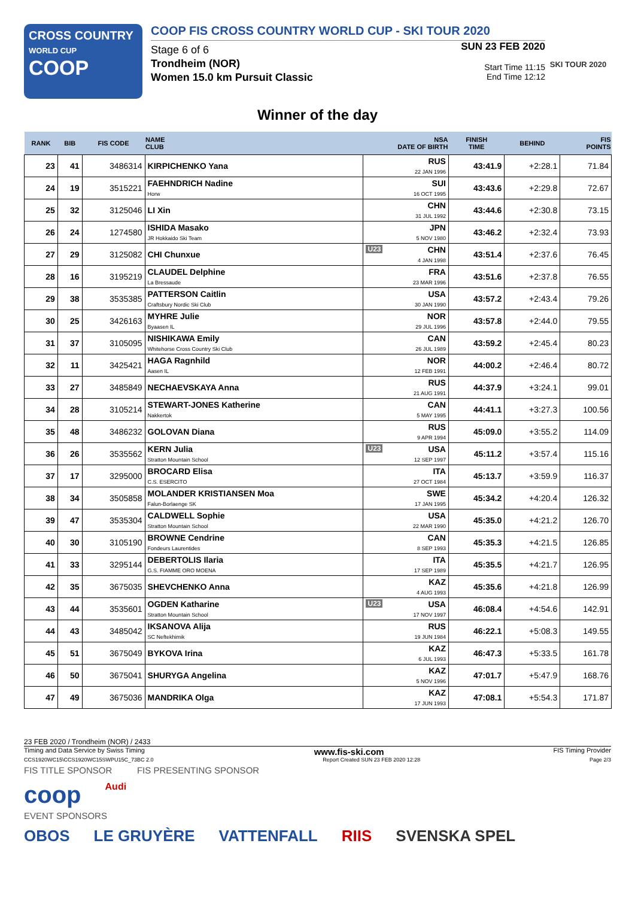CROSS COUNTRY
WORLD CUP
COOP
COOP FIS CROSS COUNTRY WORLD CUP - SKI TOUR 2020
Stage 6 of 6
Trondheim (NOR)
Women 15.0 km Pursuit Classic
SUN 23 FEB 2020
Start Time 11:15
End Time 12:12
SKI TOUR 2020
Winner of the day
| RANK | BIB | FIS CODE | NAME CLUB | NSA DATE OF BIRTH | FINISH TIME | BEHIND | FIS POINTS |
| --- | --- | --- | --- | --- | --- | --- | --- |
| 23 | 41 | 3486314 | KIRPICHENKO Yana | RUS 22 JAN 1996 | 43:41.9 | +2:28.1 | 71.84 |
| 24 | 19 | 3515221 | FAEHNDRICH Nadine Horw | SUI 16 OCT 1995 | 43:43.6 | +2:29.8 | 72.67 |
| 25 | 32 | 3125046 | LI Xin | CHN 31 JUL 1992 | 43:44.6 | +2:30.8 | 73.15 |
| 26 | 24 | 1274580 | ISHIDA Masako JR Hokkaido Ski Team | JPN 5 NOV 1980 | 43:46.2 | +2:32.4 | 73.93 |
| 27 | 29 | 3125082 | CHI Chunxue | U23 CHN 4 JAN 1998 | 43:51.4 | +2:37.6 | 76.45 |
| 28 | 16 | 3195219 | CLAUDEL Delphine La Bressaude | FRA 23 MAR 1996 | 43:51.6 | +2:37.8 | 76.55 |
| 29 | 38 | 3535385 | PATTERSON Caitlin Craftsbury Nordic Ski Club | USA 30 JAN 1990 | 43:57.2 | +2:43.4 | 79.26 |
| 30 | 25 | 3426163 | MYHRE Julie Byaasen IL | NOR 29 JUL 1996 | 43:57.8 | +2:44.0 | 79.55 |
| 31 | 37 | 3105095 | NISHIKAWA Emily Whitehorse Cross Country Ski Club | CAN 26 JUL 1989 | 43:59.2 | +2:45.4 | 80.23 |
| 32 | 11 | 3425421 | HAGA Ragnhild Aasen IL | NOR 12 FEB 1991 | 44:00.2 | +2:46.4 | 80.72 |
| 33 | 27 | 3485849 | NECHAEVSKAYA Anna | RUS 21 AUG 1991 | 44:37.9 | +3:24.1 | 99.01 |
| 34 | 28 | 3105214 | STEWART-JONES Katherine Nakkertok | CAN 5 MAY 1995 | 44:41.1 | +3:27.3 | 100.56 |
| 35 | 48 | 3486232 | GOLOVAN Diana | RUS 9 APR 1994 | 45:09.0 | +3:55.2 | 114.09 |
| 36 | 26 | 3535562 | KERN Julia Stratton Mountain School | U23 USA 12 SEP 1997 | 45:11.2 | +3:57.4 | 115.16 |
| 37 | 17 | 3295000 | BROCARD Elisa C.S. ESERCITO | ITA 27 OCT 1984 | 45:13.7 | +3:59.9 | 116.37 |
| 38 | 34 | 3505858 | MOLANDER KRISTIANSEN Moa Falun-Borlaenge SK | SWE 17 JAN 1995 | 45:34.2 | +4:20.4 | 126.32 |
| 39 | 47 | 3535304 | CALDWELL Sophie Stratton Mountain School | USA 22 MAR 1990 | 45:35.0 | +4:21.2 | 126.70 |
| 40 | 30 | 3105190 | BROWNE Cendrine Fondeurs Laurentides | CAN 8 SEP 1993 | 45:35.3 | +4:21.5 | 126.85 |
| 41 | 33 | 3295144 | DEBERTOLIS Ilaria G.S. FIAMME ORO MOENA | ITA 17 SEP 1989 | 45:35.5 | +4:21.7 | 126.95 |
| 42 | 35 | 3675035 | SHEVCHENKO Anna | KAZ 4 AUG 1993 | 45:35.6 | +4:21.8 | 126.99 |
| 43 | 44 | 3535601 | OGDEN Katharine Stratton Mountain School | U23 USA 17 NOV 1997 | 46:08.4 | +4:54.6 | 142.91 |
| 44 | 43 | 3485042 | IKSANOVA Alija SC Neftekhimik | RUS 19 JUN 1984 | 46:22.1 | +5:08.3 | 149.55 |
| 45 | 51 | 3675049 | BYKOVA Irina | KAZ 6 JUL 1993 | 46:47.3 | +5:33.5 | 161.78 |
| 46 | 50 | 3675041 | SHURYGA Angelina | KAZ 5 NOV 1996 | 47:01.7 | +5:47.9 | 168.76 |
| 47 | 49 | 3675036 | MANDRIKA Olga | KAZ 17 JUN 1993 | 47:08.1 | +5:54.3 | 171.87 |
23 FEB 2020 / Trondheim (NOR) / 2433
Timing and Data Service by Swiss Timing www.fis-ski.com FIS Timing Provider
CCS1920WC15\CCS1920WC15SWPU15C_73BC 2.0 Report Created SUN 23 FEB 2020 12:28 Page 2/3
FIS TITLE SPONSOR FIS PRESENTING SPONSOR
coop Audi
EVENT SPONSORS
OBOS LE GRUYÈRE VATTENFALL RIIS SVENSKA SPEL